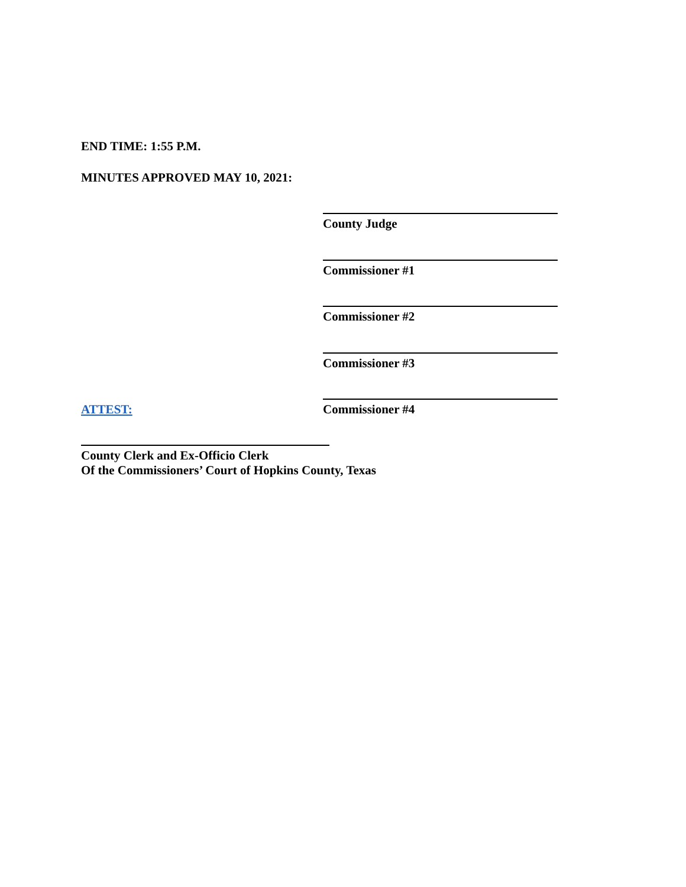END TIME: 1:55 P.M.
MINUTES APPROVED MAY 10, 2021:
County Judge
Commissioner #1
Commissioner #2
Commissioner #3
ATTEST: Commissioner #4
County Clerk and Ex-Officio Clerk
Of the Commissioners’ Court of Hopkins County, Texas